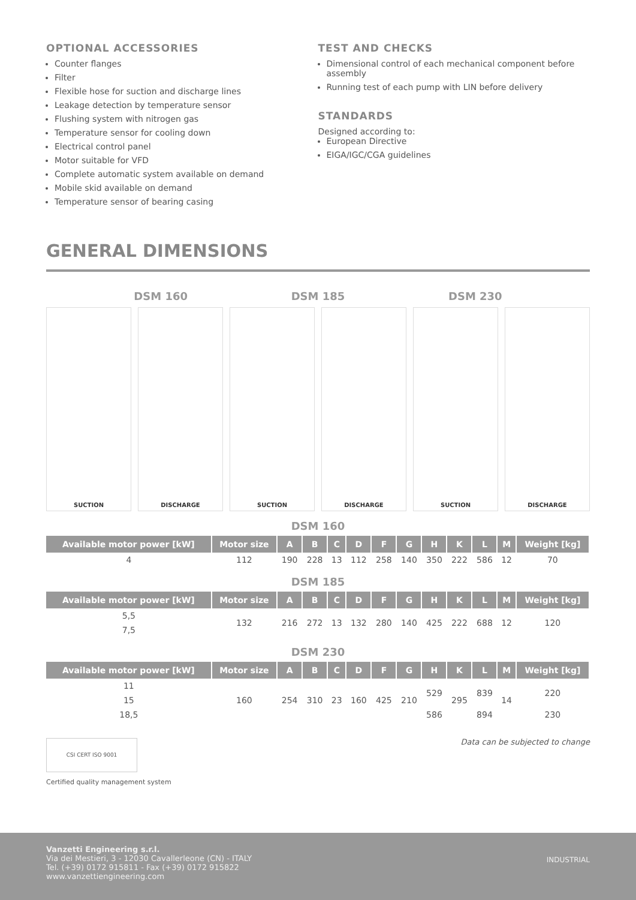OPTIONAL ACCESSORIES
Counter flanges
Filter
Flexible hose for suction and discharge lines
Leakage detection by temperature sensor
Flushing system with nitrogen gas
Temperature sensor for cooling down
Electrical control panel
Motor suitable for VFD
Complete automatic system available on demand
Mobile skid available on demand
Temperature sensor of bearing casing
TEST AND CHECKS
Dimensional control of each mechanical component before assembly
Running test of each pump with LIN before delivery
STANDARDS
Designed according to:
European Directive
EIGA/IGC/CGA guidelines
GENERAL DIMENSIONS
DSM 160 DSM 185 DSM 230
SUCTION DISCHARGE SUCTION DISCHARGE SUCTION DISCHARGE
DSM 160
| Available motor power [kW] | Motor size | A | B | C | D | F | G | H | K | L | M | Weight [kg] |
| --- | --- | --- | --- | --- | --- | --- | --- | --- | --- | --- | --- | --- |
| 4 | 112 | 190 | 228 | 13 | 112 | 258 | 140 | 350 | 222 | 586 | 12 | 70 |
DSM 185
| Available motor power [kW] | Motor size | A | B | C | D | F | G | H | K | L | M | Weight [kg] |
| --- | --- | --- | --- | --- | --- | --- | --- | --- | --- | --- | --- | --- |
| 5,5 | 132 | 216 | 272 | 13 | 132 | 280 | 140 | 425 | 222 | 688 | 12 | 120 |
| 7,5 | | | | | | | | | | | | |
DSM 230
| Available motor power [kW] | Motor size | A | B | C | D | F | G | H | K | L | M | Weight [kg] |
| --- | --- | --- | --- | --- | --- | --- | --- | --- | --- | --- | --- | --- |
| 11 | 160 | 254 | 310 | 23 | 160 | 425 | 210 | 529 | 295 | 839 | 14 | 220 |
| 15 | | | | | | | | | | | | |
| 18,5 | | | | | | | | 586 | | 894 | | 230 |
Data can be subjected to change
CSI CERT ISO 9001
Certified quality management system
Vanzetti Engineering s.r.l.
Via dei Mestieri, 3 - 12030 Cavallerleone (CN) - ITALY
Tel. (+39) 0172 915811 - Fax (+39) 0172 915822
www.vanzettiengineering.com
INDUSTRIAL